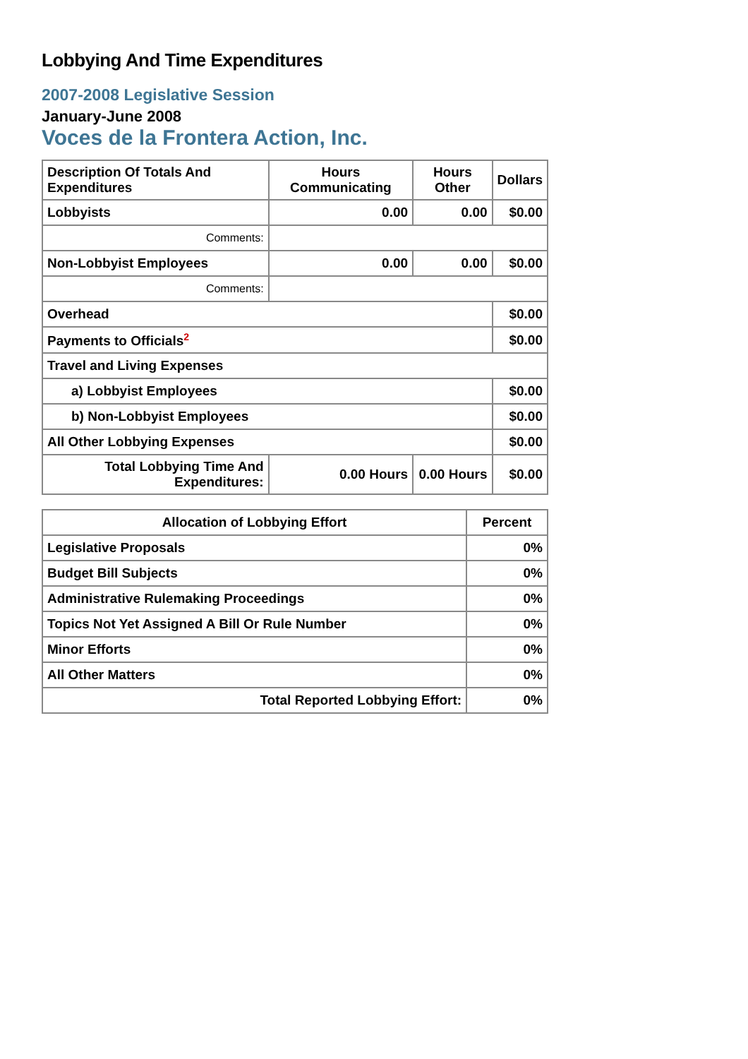Lobbying And Time Expenditures
2007-2008 Legislative Session
January-June 2008
Voces de la Frontera Action, Inc.
| Description Of Totals And Expenditures | Hours Communicating | Hours Other | Dollars |
| --- | --- | --- | --- |
| Lobbyists | 0.00 | 0.00 | $0.00 |
| Comments: | | | |
| Non-Lobbyist Employees | 0.00 | 0.00 | $0.00 |
| Comments: | | | |
| Overhead | | | $0.00 |
| Payments to Officials<sup>2</sup> | | | $0.00 |
| Travel and Living Expenses | | | |
| a) Lobbyist Employees | | | $0.00 |
| b) Non-Lobbyist Employees | | | $0.00 |
| All Other Lobbying Expenses | | | $0.00 |
| Total Lobbying Time And Expenditures: | 0.00 Hours | 0.00 Hours | $0.00 |
| Allocation of Lobbying Effort | Percent |
| --- | --- |
| Legislative Proposals | 0% |
| Budget Bill Subjects | 0% |
| Administrative Rulemaking Proceedings | 0% |
| Topics Not Yet Assigned A Bill Or Rule Number | 0% |
| Minor Efforts | 0% |
| All Other Matters | 0% |
| Total Reported Lobbying Effort: | 0% |